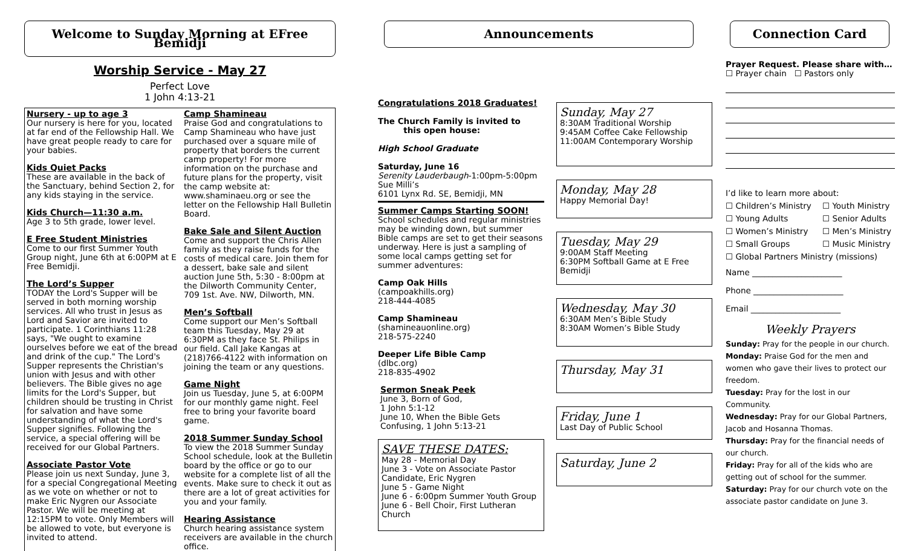Welcome to Sunday Morning at EFree Bemidji
Worship Service - May 27
Perfect Love
1 John 4:13-21
Nursery - up to age 3
Our nursery is here for you, located at far end of the Fellowship Hall. We have great people ready to care for your babies.
Kids Quiet Packs
These are available in the back of the Sanctuary, behind Section 2, for any kids staying in the service.
Kids Church—11:30 a.m.
Age 3 to 5th grade, lower level.
E Free Student Ministries
Come to our first Summer Youth Group night, June 6th at 6:00PM at E Free Bemidji.
The Lord’s Supper
TODAY the Lord's Supper will be served in both morning worship services. All who trust in Jesus as Lord and Savior are invited to participate. 1 Corinthians 11:28 says, "We ought to examine ourselves before we eat of the bread and drink of the cup." The Lord's Supper represents the Christian's union with Jesus and with other believers. The Bible gives no age limits for the Lord's Supper, but children should be trusting in Christ for salvation and have some understanding of what the Lord's Supper signifies. Following the service, a special offering will be received for our Global Partners.
Associate Pastor Vote
Please join us next Sunday, June 3, for a special Congregational Meeting as we vote on whether or not to make Eric Nygren our Associate Pastor. We will be meeting at 12:15PM to vote. Only Members will be allowed to vote, but everyone is invited to attend.
Camp Shamineau
Praise God and congratulations to Camp Shamineau who have just purchased over a square mile of property that borders the current camp property! For more information on the purchase and future plans for the property, visit the camp website at: www.shaminaeu.org or see the letter on the Fellowship Hall Bulletin Board.
Bake Sale and Silent Auction
Come and support the Chris Allen family as they raise funds for the costs of medical care. Join them for a dessert, bake sale and silent auction June 5th, 5:30 - 8:00pm at the Dilworth Community Center, 709 1st. Ave. NW, Dilworth, MN.
Men’s Softball
Come support our Men’s Softball team this Tuesday, May 29 at 6:30PM as they face St. Philips in our field. Call Jake Kangas at (218)766-4122 with information on joining the team or any questions.
Game Night
Join us Tuesday, June 5, at 6:00PM for our monthly game night. Feel free to bring your favorite board game.
2018 Summer Sunday School
To view the 2018 Summer Sunday School schedule, look at the Bulletin board by the office or go to our website for a complete list of all the events. Make sure to check it out as there are a lot of great activities for you and your family.
Hearing Assistance
Church hearing assistance system receivers are available in the church office.
Announcements
Congratulations 2018 Graduates!
The Church Family is invited to
this open house:
High School Graduate
Saturday, June 16
Serenity Lauderbaugh-1:00pm-5:00pm
Sue Milli’s
6101 Lynx Rd. SE, Bemidji, MN
Summer Camps Starting SOON!
School schedules and regular ministries may be winding down, but summer Bible camps are set to get their seasons underway. Here is just a sampling of some local camps getting set for summer adventures:
Camp Oak Hills
(campoakhills.org)
218-444-4085
Camp Shamineau
(shamineauonline.org)
218-575-2240
Deeper Life Bible Camp
(dlbc.org)
218-835-4902
Sermon Sneak Peek
June 3, Born of God,
1 John 5:1-12
June 10, When the Bible Gets Confusing, 1 John 5:13-21
SAVE THESE DATES:
May 28 - Memorial Day
June 3 - Vote on Associate Pastor Candidate, Eric Nygren
June 5 - Game Night
June 6 - 6:00pm Summer Youth Group
June 6 - Bell Choir, First Lutheran Church
Sunday, May 27
8:30AM Traditional Worship
9:45AM Coffee Cake Fellowship
11:00AM Contemporary Worship
Monday, May 28
Happy Memorial Day!
Tuesday, May 29
9:00AM Staff Meeting
6:30PM Softball Game at E Free Bemidji
Wednesday, May 30
6:30AM Men’s Bible Study
8:30AM Women’s Bible Study
Thursday, May 31
Friday, June 1
Last Day of Public School
Saturday, June 2
Connection Card
Prayer Request. Please share with…
☐ Prayer chain ☐ Pastors only
I’d like to learn more about:
☐ Children’s Ministry ☐ Youth Ministry ☐ Young Adults ☐ Senior Adults ☐ Women’s Ministry ☐ Men’s Ministry ☐ Small Groups ☐ Music Ministry
☐ Global Partners Ministry (missions)
Name ______________________
Phone ______________________
Email ______________________
Weekly Prayers
Sunday: Pray for the people in our church.
Monday: Praise God for the men and women who gave their lives to protect our freedom.
Tuesday: Pray for the lost in our Community.
Wednesday: Pray for our Global Partners, Jacob and Hosanna Thomas.
Thursday: Pray for the financial needs of our church.
Friday: Pray for all of the kids who are getting out of school for the summer.
Saturday: Pray for our church vote on the associate pastor candidate on June 3.